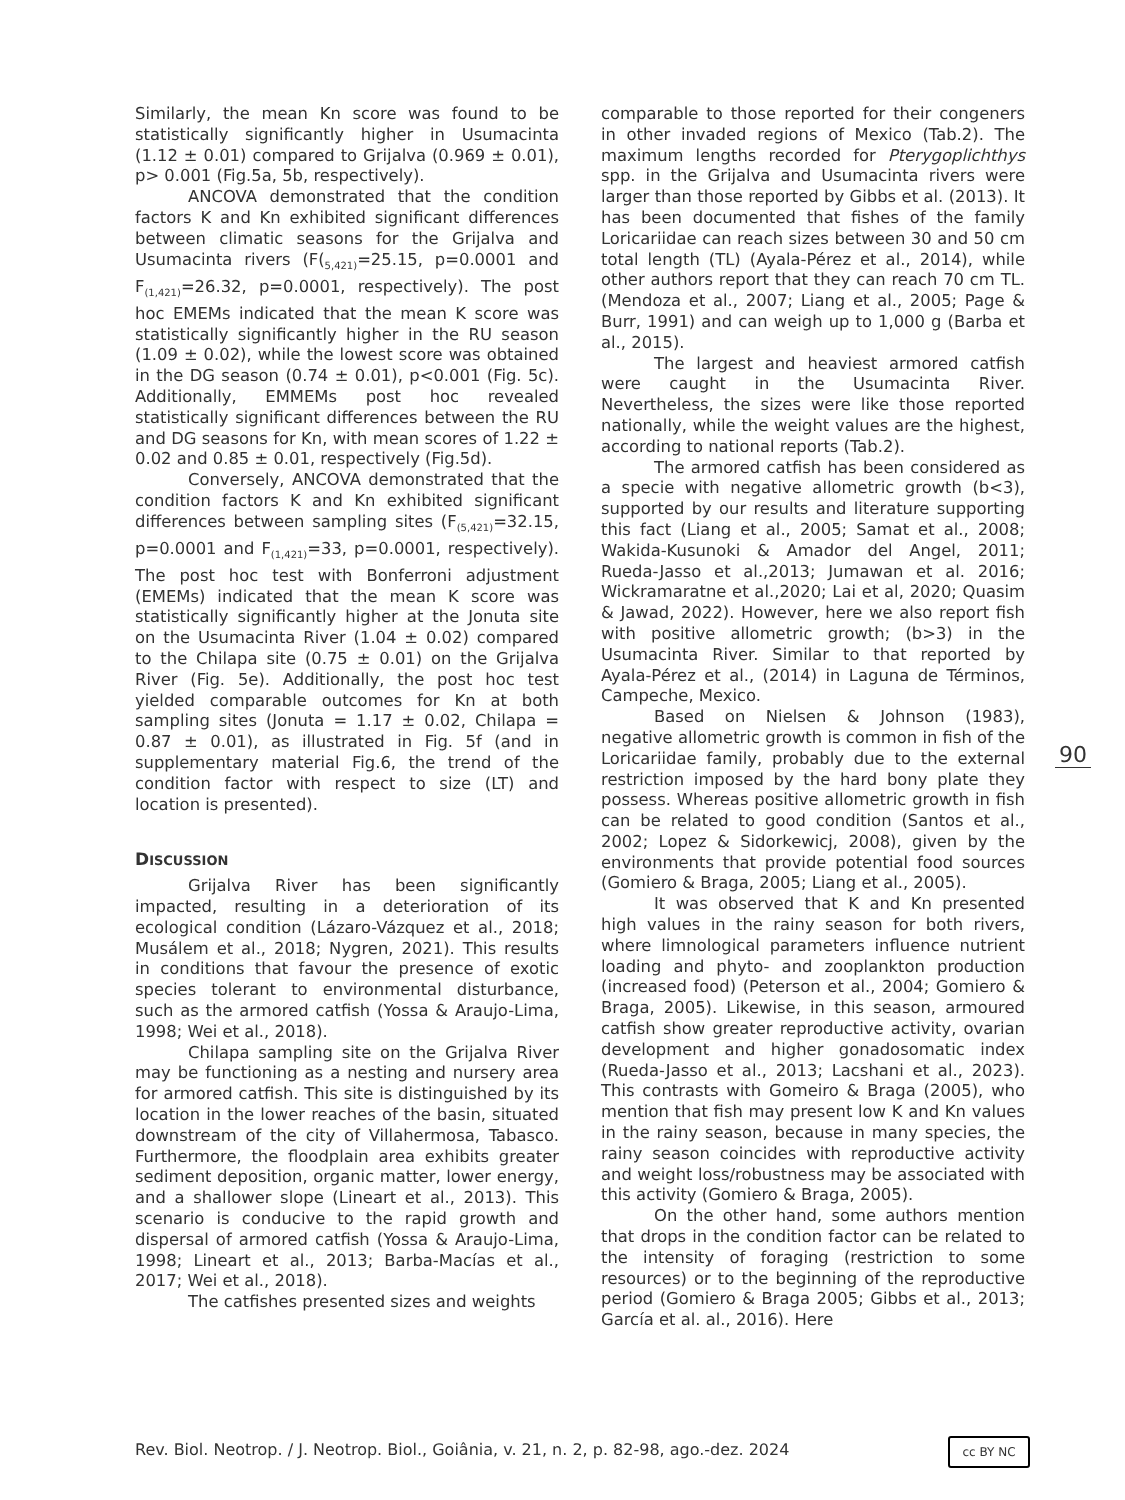Similarly, the mean Kn score was found to be statistically significantly higher in Usumacinta (1.12 ± 0.01) compared to Grijalva (0.969 ± 0.01), p> 0.001 (Fig.5a, 5b, respectively).
ANCOVA demonstrated that the condition factors K and Kn exhibited significant differences between climatic seasons for the Grijalva and Usumacinta rivers (F(<sub>5,421)</sub>=25.15, p=0.0001 and F<sub>(1,421)</sub>=26.32, p=0.0001, respectively). The post hoc EMEMs indicated that the mean K score was statistically significantly higher in the RU season (1.09 ± 0.02), while the lowest score was obtained in the DG season (0.74 ± 0.01), p<0.001 (Fig. 5c). Additionally, EMMEMs post hoc revealed statistically significant differences between the RU and DG seasons for Kn, with mean scores of 1.22 ± 0.02 and 0.85 ± 0.01, respectively (Fig.5d).
Conversely, ANCOVA demonstrated that the condition factors K and Kn exhibited significant differences between sampling sites (F<sub>(5,421)</sub>=32.15, p=0.0001 and F<sub>(1,421)</sub>=33, p=0.0001, respectively). The post hoc test with Bonferroni adjustment (EMEMs) indicated that the mean K score was statistically significantly higher at the Jonuta site on the Usumacinta River (1.04 ± 0.02) compared to the Chilapa site (0.75 ± 0.01) on the Grijalva River (Fig. 5e). Additionally, the post hoc test yielded comparable outcomes for Kn at both sampling sites (Jonuta = 1.17 ± 0.02, Chilapa = 0.87 ± 0.01), as illustrated in Fig. 5f (and in supplementary material Fig.6, the trend of the condition factor with respect to size (LT) and location is presented).
DISCUSSION
Grijalva River has been significantly impacted, resulting in a deterioration of its ecological condition (Lázaro-Vázquez et al., 2018; Musálem et al., 2018; Nygren, 2021). This results in conditions that favour the presence of exotic species tolerant to environmental disturbance, such as the armored catfish (Yossa & Araujo-Lima, 1998; Wei et al., 2018).
Chilapa sampling site on the Grijalva River may be functioning as a nesting and nursery area for armored catfish. This site is distinguished by its location in the lower reaches of the basin, situated downstream of the city of Villahermosa, Tabasco. Furthermore, the floodplain area exhibits greater sediment deposition, organic matter, lower energy, and a shallower slope (Lineart et al., 2013). This scenario is conducive to the rapid growth and dispersal of armored catfish (Yossa & Araujo-Lima, 1998; Lineart et al., 2013; Barba-Macías et al., 2017; Wei et al., 2018).
The catfishes presented sizes and weights
comparable to those reported for their congeners in other invaded regions of Mexico (Tab.2). The maximum lengths recorded for Pterygoplichthys spp. in the Grijalva and Usumacinta rivers were larger than those reported by Gibbs et al. (2013). It has been documented that fishes of the family Loricariidae can reach sizes between 30 and 50 cm total length (TL) (Ayala-Pérez et al., 2014), while other authors report that they can reach 70 cm TL. (Mendoza et al., 2007; Liang et al., 2005; Page & Burr, 1991) and can weigh up to 1,000 g (Barba et al., 2015).
The largest and heaviest armored catfish were caught in the Usumacinta River. Nevertheless, the sizes were like those reported nationally, while the weight values are the highest, according to national reports (Tab.2).
The armored catfish has been considered as a specie with negative allometric growth (b<3), supported by our results and literature supporting this fact (Liang et al., 2005; Samat et al., 2008; Wakida-Kusunoki & Amador del Angel, 2011; Rueda-Jasso et al.,2013; Jumawan et al. 2016; Wickramaratne et al.,2020; Lai et al, 2020; Quasim & Jawad, 2022). However, here we also report fish with positive allometric growth; (b>3) in the Usumacinta River. Similar to that reported by Ayala-Pérez et al., (2014) in Laguna de Términos, Campeche, Mexico.
Based on Nielsen & Johnson (1983), negative allometric growth is common in fish of the Loricariidae family, probably due to the external restriction imposed by the hard bony plate they possess. Whereas positive allometric growth in fish can be related to good condition (Santos et al., 2002; Lopez & Sidorkewicj, 2008), given by the environments that provide potential food sources (Gomiero & Braga, 2005; Liang et al., 2005).
It was observed that K and Kn presented high values in the rainy season for both rivers, where limnological parameters influence nutrient loading and phyto- and zooplankton production (increased food) (Peterson et al., 2004; Gomiero & Braga, 2005). Likewise, in this season, armoured catfish show greater reproductive activity, ovarian development and higher gonadosomatic index (Rueda-Jasso et al., 2013; Lacshani et al., 2023). This contrasts with Gomeiro & Braga (2005), who mention that fish may present low K and Kn values in the rainy season, because in many species, the rainy season coincides with reproductive activity and weight loss/robustness may be associated with this activity (Gomiero & Braga, 2005).
On the other hand, some authors mention that drops in the condition factor can be related to the intensity of foraging (restriction to some resources) or to the beginning of the reproductive period (Gomiero & Braga 2005; Gibbs et al., 2013; García et al. al., 2016). Here
90
Rev. Biol. Neotrop. / J. Neotrop. Biol., Goiânia, v. 21, n. 2, p. 82-98, ago.-dez. 2024
cc BY NC